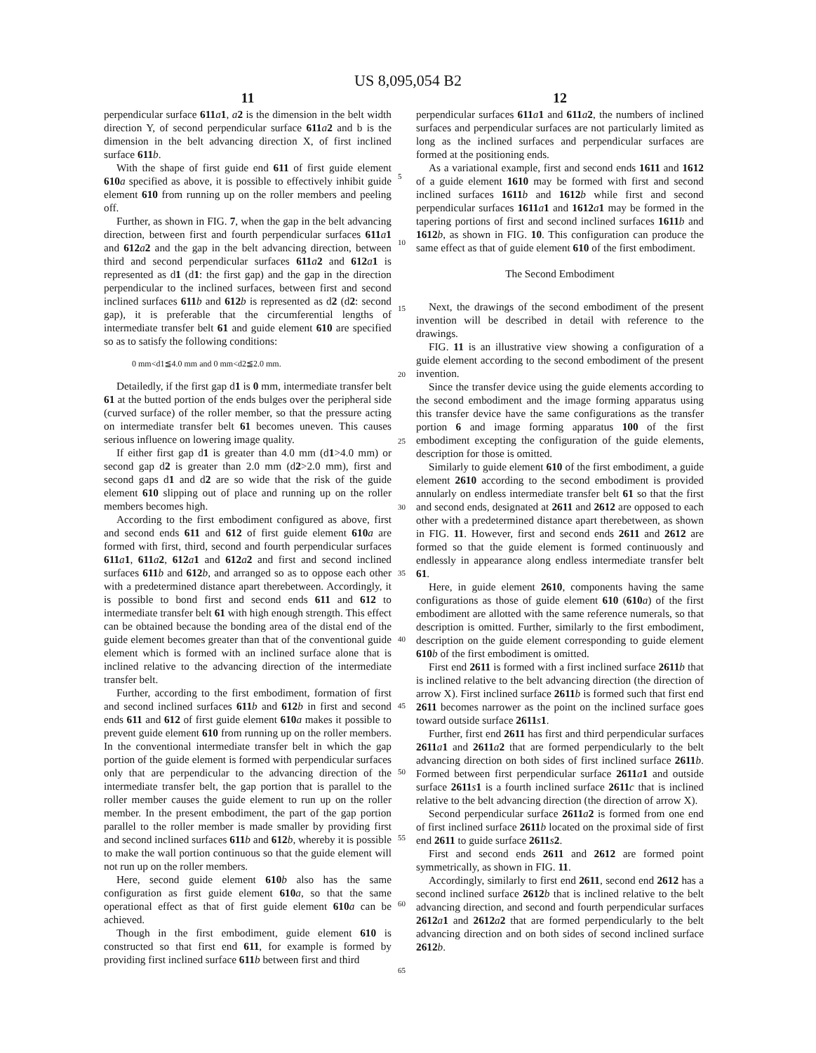US 8,095,054 B2
11
perpendicular surface 611 a 1, a 2 is the dimension in the belt width direction Y, of second perpendicular surface 611 a 2 and b is the dimension in the belt advancing direction X, of first inclined surface 611 b.
With the shape of first guide end 611 of first guide element 610 a specified as above, it is possible to effectively inhibit guide element 610 from running up on the roller members and peeling off.
Further, as shown in FIG. 7, when the gap in the belt advancing direction, between first and fourth perpendicular surfaces 611 a 1 and 612 a 2 and the gap in the belt advancing direction, between third and second perpendicular surfaces 611 a 2 and 612 a 1 is represented as d1 (d1: the first gap) and the gap in the direction perpendicular to the inclined surfaces, between first and second inclined surfaces 611 b and 612 b is represented as d2 (d2: second gap), it is preferable that the circumferential lengths of intermediate transfer belt 61 and guide element 610 are specified so as to satisfy the following conditions:
0 mm<d1≦4.0 mm and 0 mm<d2≦2.0 mm.
Detailedly, if the first gap d1 is 0 mm, intermediate transfer belt 61 at the butted portion of the ends bulges over the peripheral side (curved surface) of the roller member, so that the pressure acting on intermediate transfer belt 61 becomes uneven. This causes serious influence on lowering image quality.
If either first gap d1 is greater than 4.0 mm (d1>4.0 mm) or second gap d2 is greater than 2.0 mm (d2>2.0 mm), first and second gaps d1 and d2 are so wide that the risk of the guide element 610 slipping out of place and running up on the roller members becomes high.
According to the first embodiment configured as above, first and second ends 611 and 612 of first guide element 610 a are formed with first, third, second and fourth perpendicular surfaces 611 a 1, 611 a 2, 612 a 1 and 612 a 2 and first and second inclined surfaces 611 b and 612 b, and arranged so as to oppose each other with a predetermined distance apart therebetween. Accordingly, it is possible to bond first and second ends 611 and 612 to intermediate transfer belt 61 with high enough strength. This effect can be obtained because the bonding area of the distal end of the guide element becomes greater than that of the conventional guide element which is formed with an inclined surface alone that is inclined relative to the advancing direction of the intermediate transfer belt.
Further, according to the first embodiment, formation of first and second inclined surfaces 611 b and 612 b in first and second ends 611 and 612 of first guide element 610 a makes it possible to prevent guide element 610 from running up on the roller members. In the conventional intermediate transfer belt in which the gap portion of the guide element is formed with perpendicular surfaces only that are perpendicular to the advancing direction of the intermediate transfer belt, the gap portion that is parallel to the roller member causes the guide element to run up on the roller member. In the present embodiment, the part of the gap portion parallel to the roller member is made smaller by providing first and second inclined surfaces 611 b and 612 b, whereby it is possible to make the wall portion continuous so that the guide element will not run up on the roller members.
Here, second guide element 610 b also has the same configuration as first guide element 610 a, so that the same operational effect as that of first guide element 610 a can be achieved.
Though in the first embodiment, guide element 610 is constructed so that first end 611, for example is formed by providing first inclined surface 611 b between first and third
5
10
15
20
25
30
35
40
45
50
55
60
65
12
perpendicular surfaces 611 a 1 and 611 a 2, the numbers of inclined surfaces and perpendicular surfaces are not particularly limited as long as the inclined surfaces and perpendicular surfaces are formed at the positioning ends.
As a variational example, first and second ends 1611 and 1612 of a guide element 1610 may be formed with first and second inclined surfaces 1611 b and 1612 b while first and second perpendicular surfaces 1611 a 1 and 1612 a 1 may be formed in the tapering portions of first and second inclined surfaces 1611 b and 1612 b, as shown in FIG. 10. This configuration can produce the same effect as that of guide element 610 of the first embodiment.
The Second Embodiment
Next, the drawings of the second embodiment of the present invention will be described in detail with reference to the drawings.
FIG. 11 is an illustrative view showing a configuration of a guide element according to the second embodiment of the present invention.
Since the transfer device using the guide elements according to the second embodiment and the image forming apparatus using this transfer device have the same configurations as the transfer portion 6 and image forming apparatus 100 of the first embodiment excepting the configuration of the guide elements, description for those is omitted.
Similarly to guide element 610 of the first embodiment, a guide element 2610 according to the second embodiment is provided annularly on endless intermediate transfer belt 61 so that the first and second ends, designated at 2611 and 2612 are opposed to each other with a predetermined distance apart therebetween, as shown in FIG. 11. However, first and second ends 2611 and 2612 are formed so that the guide element is formed continuously and endlessly in appearance along endless intermediate transfer belt 61.
Here, in guide element 2610, components having the same configurations as those of guide element 610 (610 a) of the first embodiment are allotted with the same reference numerals, so that description is omitted. Further, similarly to the first embodiment, description on the guide element corresponding to guide element 610 b of the first embodiment is omitted.
First end 2611 is formed with a first inclined surface 2611 b that is inclined relative to the belt advancing direction (the direction of arrow X). First inclined surface 2611 b is formed such that first end 2611 becomes narrower as the point on the inclined surface goes toward outside surface 2611 s 1.
Further, first end 2611 has first and third perpendicular surfaces 2611 a 1 and 2611 a 2 that are formed perpendicularly to the belt advancing direction on both sides of first inclined surface 2611 b. Formed between first perpendicular surface 2611 a 1 and outside surface 2611 s 1 is a fourth inclined surface 2611 c that is inclined relative to the belt advancing direction (the direction of arrow X).
Second perpendicular surface 2611 a 2 is formed from one end of first inclined surface 2611 b located on the proximal side of first end 2611 to guide surface 2611 s 2.
First and second ends 2611 and 2612 are formed point symmetrically, as shown in FIG. 11.
Accordingly, similarly to first end 2611, second end 2612 has a second inclined surface 2612 b that is inclined relative to the belt advancing direction, and second and fourth perpendicular surfaces 2612 a 1 and 2612 a 2 that are formed perpendicularly to the belt advancing direction and on both sides of second inclined surface 2612 b.